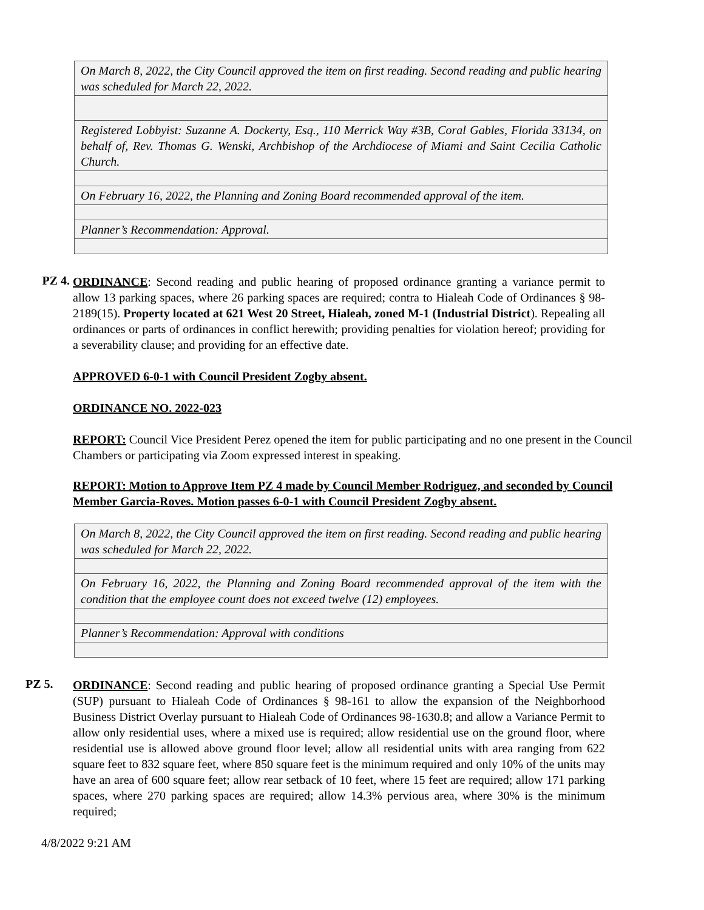| On March 8, 2022, the City Council approved the item on first reading. Second reading and public hearing was scheduled for March 22, 2022. |
| Registered Lobbyist: Suzanne A. Dockerty, Esq., 110 Merrick Way #3B, Coral Gables, Florida 33134, on behalf of, Rev. Thomas G. Wenski, Archbishop of the Archdiocese of Miami and Saint Cecilia Catholic Church. |
| On February 16, 2022, the Planning and Zoning Board recommended approval of the item. |
| Planner’s Recommendation: Approval. |
PZ 4.
ORDINANCE: Second reading and public hearing of proposed ordinance granting a variance permit to allow 13 parking spaces, where 26 parking spaces are required; contra to Hialeah Code of Ordinances § 98-2189(15). Property located at 621 West 20 Street, Hialeah, zoned M-1 (Industrial District). Repealing all ordinances or parts of ordinances in conflict herewith; providing penalties for violation hereof; providing for a severability clause; and providing for an effective date.
APPROVED 6-0-1 with Council President Zogby absent.
ORDINANCE NO. 2022-023
REPORT: Council Vice President Perez opened the item for public participating and no one present in the Council Chambers or participating via Zoom expressed interest in speaking.
REPORT: Motion to Approve Item PZ 4 made by Council Member Rodriguez, and seconded by Council Member Garcia-Roves. Motion passes 6-0-1 with Council President Zogby absent.
| On March 8, 2022, the City Council approved the item on first reading. Second reading and public hearing was scheduled for March 22, 2022. |
| On February 16, 2022, the Planning and Zoning Board recommended approval of the item with the condition that the employee count does not exceed twelve (12) employees. |
| Planner’s Recommendation: Approval with conditions |
PZ 5.
ORDINANCE: Second reading and public hearing of proposed ordinance granting a Special Use Permit (SUP) pursuant to Hialeah Code of Ordinances § 98-161 to allow the expansion of the Neighborhood Business District Overlay pursuant to Hialeah Code of Ordinances 98-1630.8; and allow a Variance Permit to allow only residential uses, where a mixed use is required; allow residential use on the ground floor, where residential use is allowed above ground floor level; allow all residential units with area ranging from 622 square feet to 832 square feet, where 850 square feet is the minimum required and only 10% of the units may have an area of 600 square feet; allow rear setback of 10 feet, where 15 feet are required; allow 171 parking spaces, where 270 parking spaces are required; allow 14.3% pervious area, where 30% is the minimum required;
4/8/2022 9:21 AM